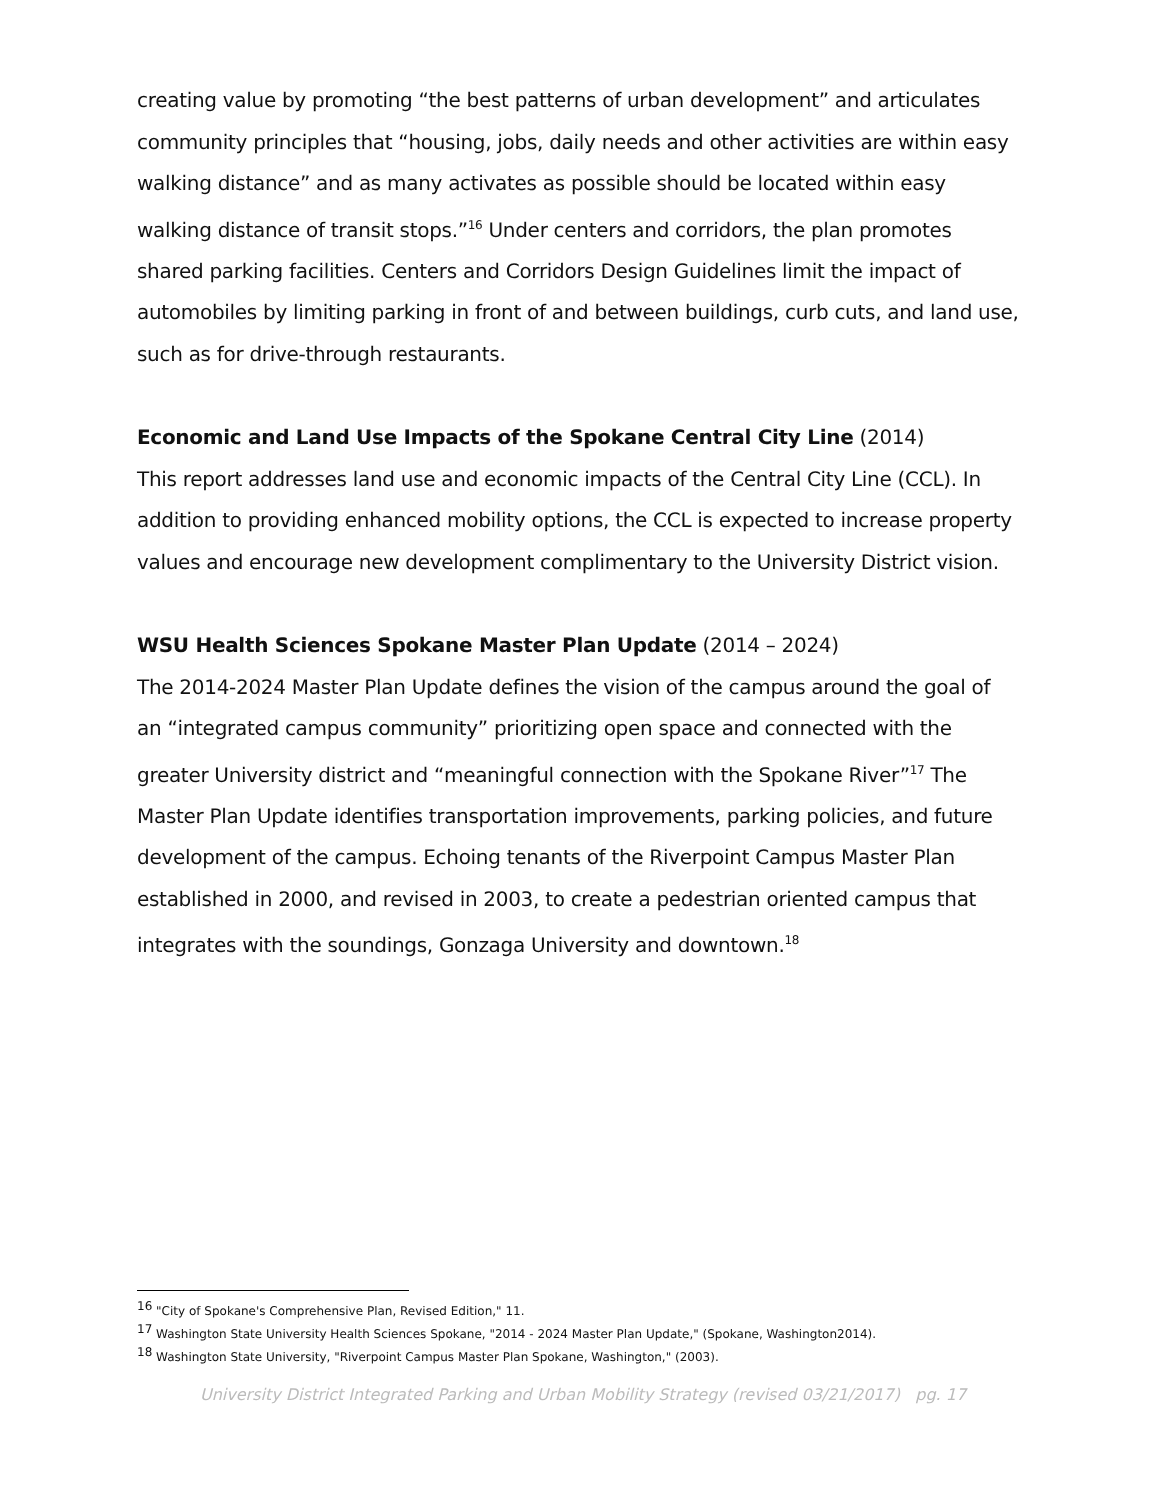creating value by promoting “the best patterns of urban development” and articulates community principles that “housing, jobs, daily needs and other activities are within easy walking distance” and as many activates as possible should be located within easy walking distance of transit stops.”<sup>16</sup> Under centers and corridors, the plan promotes shared parking facilities. Centers and Corridors Design Guidelines limit the impact of automobiles by limiting parking in front of and between buildings, curb cuts, and land use, such as for drive-through restaurants.
Economic and Land Use Impacts of the Spokane Central City Line (2014)
This report addresses land use and economic impacts of the Central City Line (CCL). In addition to providing enhanced mobility options, the CCL is expected to increase property values and encourage new development complimentary to the University District vision.
WSU Health Sciences Spokane Master Plan Update (2014 – 2024)
The 2014-2024 Master Plan Update defines the vision of the campus around the goal of an “integrated campus community” prioritizing open space and connected with the greater University district and “meaningful connection with the Spokane River”<sup>17</sup> The Master Plan Update identifies transportation improvements, parking policies, and future development of the campus. Echoing tenants of the Riverpoint Campus Master Plan established in 2000, and revised in 2003, to create a pedestrian oriented campus that integrates with the soundings, Gonzaga University and downtown.<sup>18</sup>
<sup>16</sup> "City of Spokane's Comprehensive Plan, Revised Edition," 11.
<sup>17</sup> Washington State University Health Sciences Spokane, "2014 - 2024 Master Plan Update," (Spokane, Washington2014).
<sup>18</sup> Washington State University, "Riverpoint Campus Master Plan Spokane, Washington," (2003).
University District Integrated Parking and Urban Mobility Strategy (revised 03/21/2017) pg. 17